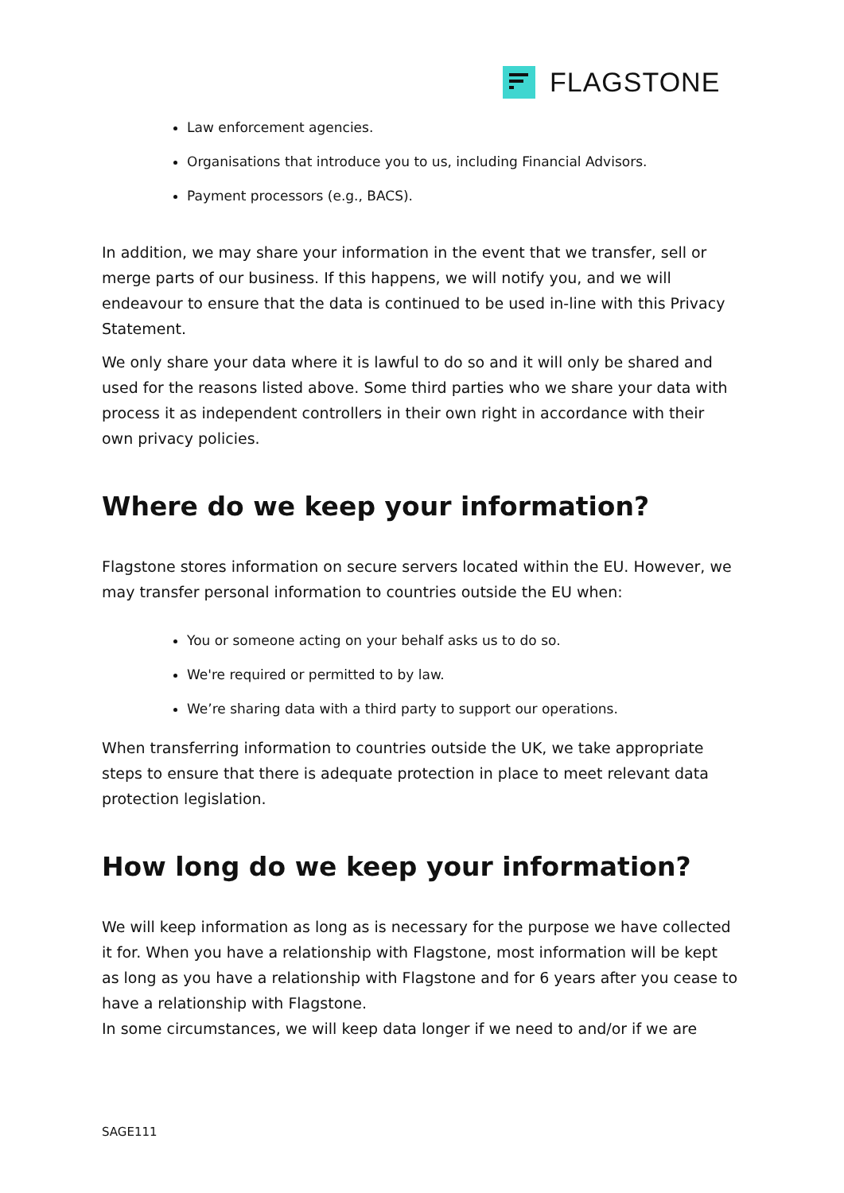FLAGSTONE
Law enforcement agencies.
Organisations that introduce you to us, including Financial Advisors.
Payment processors (e.g., BACS).
In addition, we may share your information in the event that we transfer, sell or merge parts of our business. If this happens, we will notify you, and we will endeavour to ensure that the data is continued to be used in-line with this Privacy Statement.
We only share your data where it is lawful to do so and it will only be shared and used for the reasons listed above. Some third parties who we share your data with process it as independent controllers in their own right in accordance with their own privacy policies.
Where do we keep your information?
Flagstone stores information on secure servers located within the EU. However, we may transfer personal information to countries outside the EU when:
You or someone acting on your behalf asks us to do so.
We're required or permitted to by law.
We’re sharing data with a third party to support our operations.
When transferring information to countries outside the UK, we take appropriate steps to ensure that there is adequate protection in place to meet relevant data protection legislation.
How long do we keep your information?
We will keep information as long as is necessary for the purpose we have collected it for. When you have a relationship with Flagstone, most information will be kept as long as you have a relationship with Flagstone and for 6 years after you cease to have a relationship with Flagstone.
In some circumstances, we will keep data longer if we need to and/or if we are
SAGE111